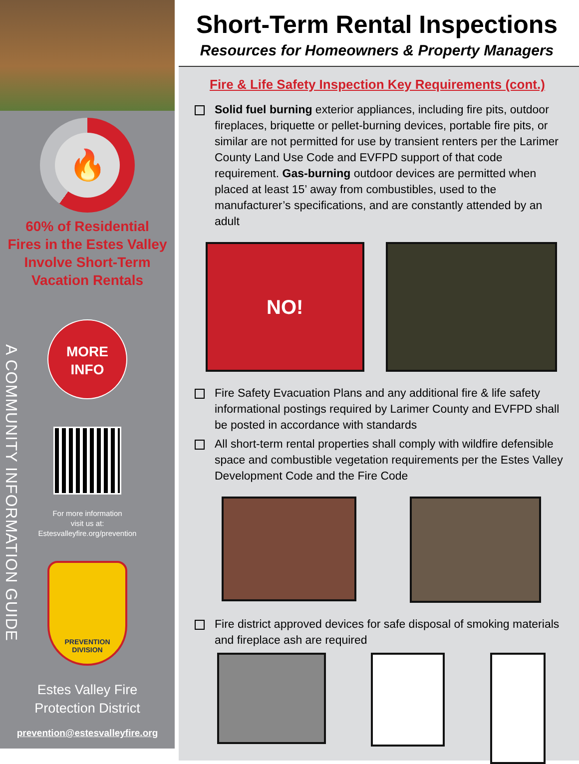🔥
60% of Residential
Fires in the Estes Valley
Involve Short-Term
Vacation Rentals
MORE
INFO
For more information
visit us at:
Estesvalleyfire.org/prevention
PREVENTION
DIVISION
Estes Valley Fire
Protection District
prevention@estesvalleyfire.org
A COMMUNITY INFORMATION GUIDE
Short-Term Rental Inspections
Resources for Homeowners & Property Managers
Fire & Life Safety Inspection Key Requirements (cont.)
Solid fuel burning exterior appliances, including fire pits, outdoor fireplaces, briquette or pellet-burning devices, portable fire pits, or similar are not permitted for use by transient renters per the Larimer County Land Use Code and EVFPD support of that code requirement. Gas-burning outdoor devices are permitted when placed at least 15’ away from combustibles, used to the manufacturer’s specifications, and are constantly attended by an adult
NO!
Fire Safety Evacuation Plans and any additional fire & life safety informational postings required by Larimer County and EVFPD shall be posted in accordance with standards
All short-term rental properties shall comply with wildfire defensible space and combustible vegetation requirements per the Estes Valley Development Code and the Fire Code
Fire district approved devices for safe disposal of smoking materials and fireplace ash are required